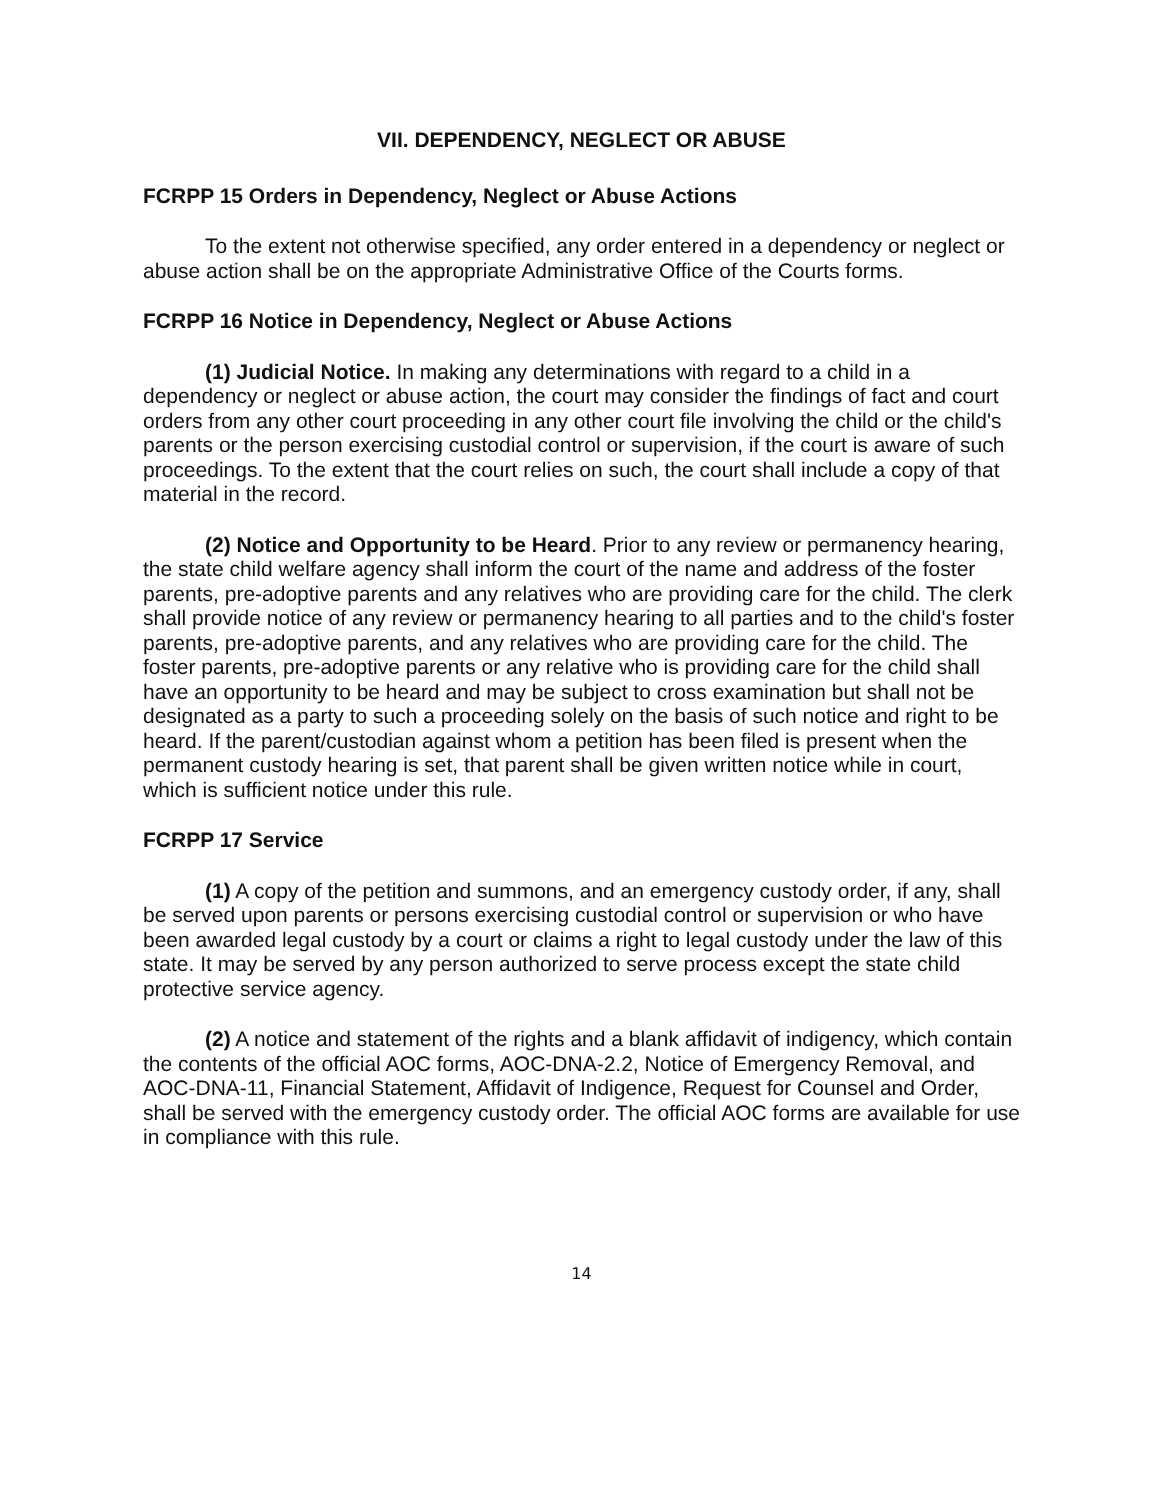VII. DEPENDENCY, NEGLECT OR ABUSE
FCRPP 15 Orders in Dependency, Neglect or Abuse Actions
To the extent not otherwise specified, any order entered in a dependency or neglect or abuse action shall be on the appropriate Administrative Office of the Courts forms.
FCRPP 16 Notice in Dependency, Neglect or Abuse Actions
(1) Judicial Notice. In making any determinations with regard to a child in a dependency or neglect or abuse action, the court may consider the findings of fact and court orders from any other court proceeding in any other court file involving the child or the child's parents or the person exercising custodial control or supervision, if the court is aware of such proceedings. To the extent that the court relies on such, the court shall include a copy of that material in the record.
(2) Notice and Opportunity to be Heard. Prior to any review or permanency hearing, the state child welfare agency shall inform the court of the name and address of the foster parents, pre-adoptive parents and any relatives who are providing care for the child. The clerk shall provide notice of any review or permanency hearing to all parties and to the child's foster parents, pre-adoptive parents, and any relatives who are providing care for the child. The foster parents, pre-adoptive parents or any relative who is providing care for the child shall have an opportunity to be heard and may be subject to cross examination but shall not be designated as a party to such a proceeding solely on the basis of such notice and right to be heard. If the parent/custodian against whom a petition has been filed is present when the permanent custody hearing is set, that parent shall be given written notice while in court, which is sufficient notice under this rule.
FCRPP 17 Service
(1) A copy of the petition and summons, and an emergency custody order, if any, shall be served upon parents or persons exercising custodial control or supervision or who have been awarded legal custody by a court or claims a right to legal custody under the law of this state. It may be served by any person authorized to serve process except the state child protective service agency.
(2) A notice and statement of the rights and a blank affidavit of indigency, which contain the contents of the official AOC forms, AOC-DNA-2.2, Notice of Emergency Removal, and AOC-DNA-11, Financial Statement, Affidavit of Indigence, Request for Counsel and Order, shall be served with the emergency custody order. The official AOC forms are available for use in compliance with this rule.
14